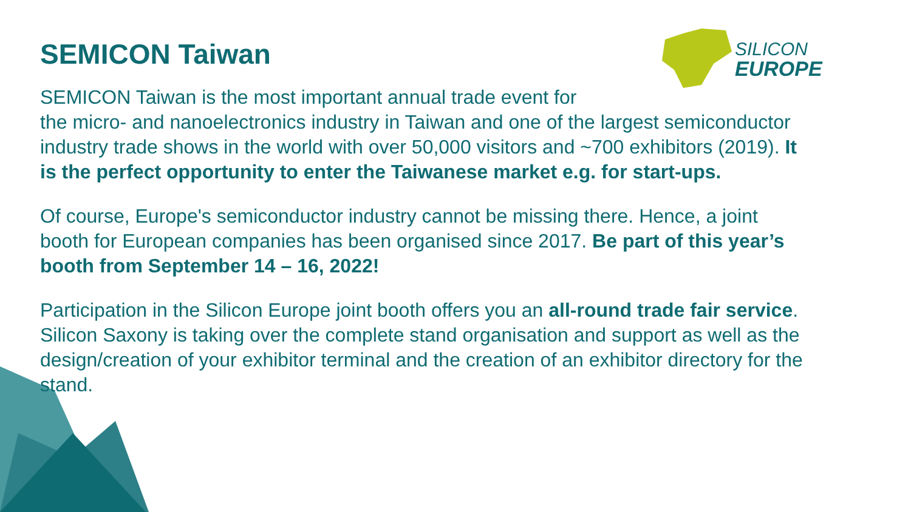SILICON
EUROPE
SEMICON Taiwan
SEMICON Taiwan is the most important annual trade event for
the micro- and nanoelectronics industry in Taiwan and one of the largest semiconductor industry trade shows in the world with over 50,000 visitors and ~700 exhibitors (2019). It is the perfect opportunity to enter the Taiwanese market e.g. for start-ups.
Of course, Europe's semiconductor industry cannot be missing there. Hence, a joint booth for European companies has been organised since 2017. Be part of this year’s booth from September 14 – 16, 2022!
Participation in the Silicon Europe joint booth offers you an all-round trade fair service. Silicon Saxony is taking over the complete stand organisation and support as well as the design/creation of your exhibitor terminal and the creation of an exhibitor directory for the stand.